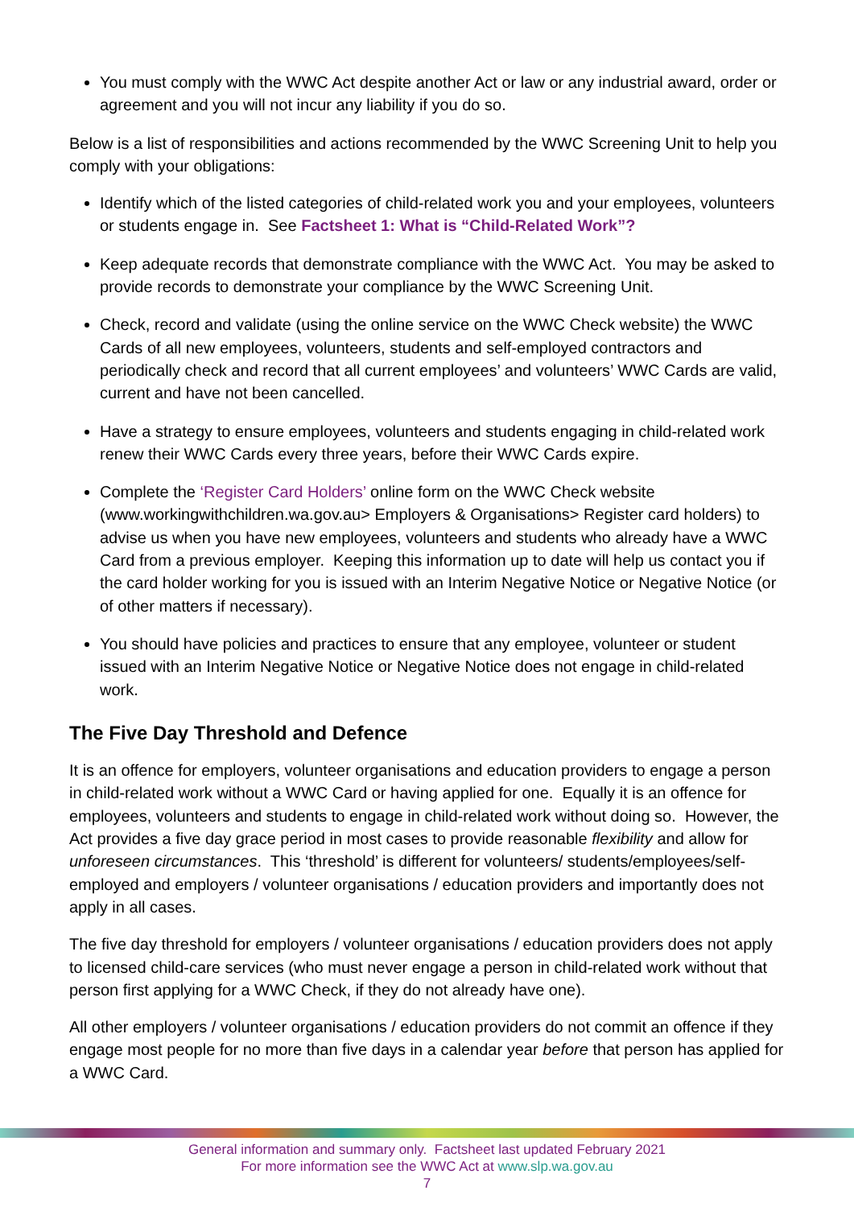You must comply with the WWC Act despite another Act or law or any industrial award, order or agreement and you will not incur any liability if you do so.
Below is a list of responsibilities and actions recommended by the WWC Screening Unit to help you comply with your obligations:
Identify which of the listed categories of child-related work you and your employees, volunteers or students engage in. See Factsheet 1: What is “Child-Related Work”?
Keep adequate records that demonstrate compliance with the WWC Act. You may be asked to provide records to demonstrate your compliance by the WWC Screening Unit.
Check, record and validate (using the online service on the WWC Check website) the WWC Cards of all new employees, volunteers, students and self-employed contractors and periodically check and record that all current employees’ and volunteers’ WWC Cards are valid, current and have not been cancelled.
Have a strategy to ensure employees, volunteers and students engaging in child-related work renew their WWC Cards every three years, before their WWC Cards expire.
Complete the ‘Register Card Holders’ online form on the WWC Check website (www.workingwithchildren.wa.gov.au> Employers & Organisations> Register card holders) to advise us when you have new employees, volunteers and students who already have a WWC Card from a previous employer. Keeping this information up to date will help us contact you if the card holder working for you is issued with an Interim Negative Notice or Negative Notice (or of other matters if necessary).
You should have policies and practices to ensure that any employee, volunteer or student issued with an Interim Negative Notice or Negative Notice does not engage in child-related work.
The Five Day Threshold and Defence
It is an offence for employers, volunteer organisations and education providers to engage a person in child-related work without a WWC Card or having applied for one. Equally it is an offence for employees, volunteers and students to engage in child-related work without doing so. However, the Act provides a five day grace period in most cases to provide reasonable flexibility and allow for unforeseen circumstances. This ‘threshold’ is different for volunteers/ students/employees/self-employed and employers / volunteer organisations / education providers and importantly does not apply in all cases.
The five day threshold for employers / volunteer organisations / education providers does not apply to licensed child-care services (who must never engage a person in child-related work without that person first applying for a WWC Check, if they do not already have one).
All other employers / volunteer organisations / education providers do not commit an offence if they engage most people for no more than five days in a calendar year before that person has applied for a WWC Card.
General information and summary only. Factsheet last updated February 2021
For more information see the WWC Act at www.slp.wa.gov.au
7